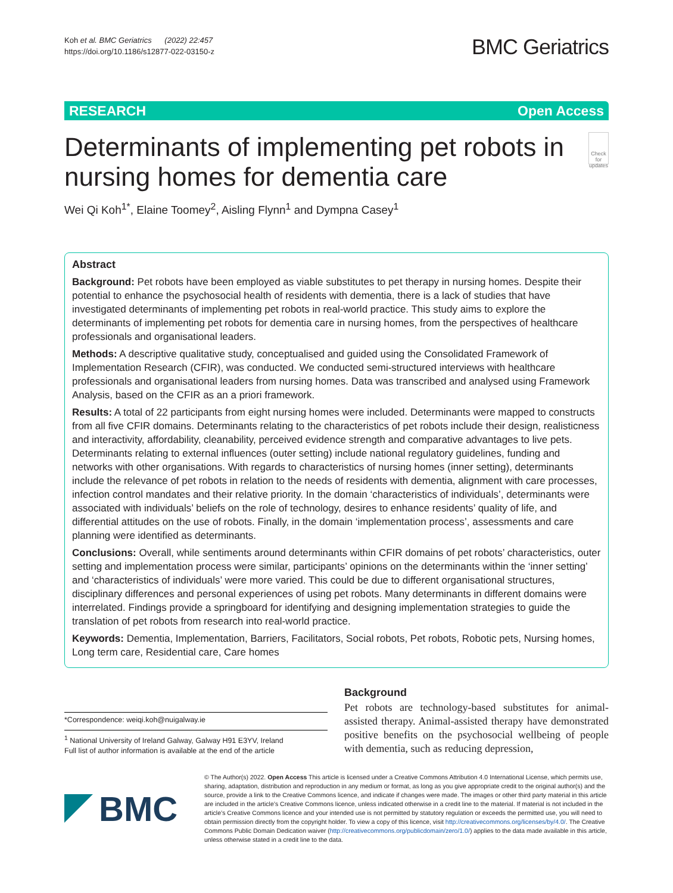Koh et al. BMC Geriatrics (2022) 22:457
https://doi.org/10.1186/s12877-022-03150-z
BMC Geriatrics
RESEARCH Open Access
Determinants of implementing pet robots in nursing homes for dementia care
Check for updates
Wei Qi Koh<sup>1*</sup>, Elaine Toomey<sup>2</sup>, Aisling Flynn<sup>1</sup> and Dympna Casey<sup>1</sup>
Abstract
Background: Pet robots have been employed as viable substitutes to pet therapy in nursing homes. Despite their potential to enhance the psychosocial health of residents with dementia, there is a lack of studies that have investigated determinants of implementing pet robots in real-world practice. This study aims to explore the determinants of implementing pet robots for dementia care in nursing homes, from the perspectives of healthcare professionals and organisational leaders.
Methods: A descriptive qualitative study, conceptualised and guided using the Consolidated Framework of Implementation Research (CFIR), was conducted. We conducted semi-structured interviews with healthcare professionals and organisational leaders from nursing homes. Data was transcribed and analysed using Framework Analysis, based on the CFIR as an a priori framework.
Results: A total of 22 participants from eight nursing homes were included. Determinants were mapped to constructs from all five CFIR domains. Determinants relating to the characteristics of pet robots include their design, realisticness and interactivity, affordability, cleanability, perceived evidence strength and comparative advantages to live pets. Determinants relating to external influences (outer setting) include national regulatory guidelines, funding and networks with other organisations. With regards to characteristics of nursing homes (inner setting), determinants include the relevance of pet robots in relation to the needs of residents with dementia, alignment with care processes, infection control mandates and their relative priority. In the domain ‘characteristics of individuals’, determinants were associated with individuals’ beliefs on the role of technology, desires to enhance residents’ quality of life, and differential attitudes on the use of robots. Finally, in the domain ‘implementation process’, assessments and care planning were identified as determinants.
Conclusions: Overall, while sentiments around determinants within CFIR domains of pet robots’ characteristics, outer setting and implementation process were similar, participants’ opinions on the determinants within the ‘inner setting’ and ‘characteristics of individuals’ were more varied. This could be due to different organisational structures, disciplinary differences and personal experiences of using pet robots. Many determinants in different domains were interrelated. Findings provide a springboard for identifying and designing implementation strategies to guide the translation of pet robots from research into real-world practice.
Keywords: Dementia, Implementation, Barriers, Facilitators, Social robots, Pet robots, Robotic pets, Nursing homes, Long term care, Residential care, Care homes
*Correspondence: weiqi.koh@nuigalway.ie
<sup>1</sup> National University of Ireland Galway, Galway H91 E3YV, Ireland
Full list of author information is available at the end of the article
Background
Pet robots are technology-based substitutes for animal-assisted therapy. Animal-assisted therapy have demonstrated positive benefits on the psychosocial wellbeing of people with dementia, such as reducing depression,
BMC
© The Author(s) 2022. Open Access This article is licensed under a Creative Commons Attribution 4.0 International License, which permits use, sharing, adaptation, distribution and reproduction in any medium or format, as long as you give appropriate credit to the original author(s) and the source, provide a link to the Creative Commons licence, and indicate if changes were made. The images or other third party material in this article are included in the article’s Creative Commons licence, unless indicated otherwise in a credit line to the material. If material is not included in the article’s Creative Commons licence and your intended use is not permitted by statutory regulation or exceeds the permitted use, you will need to obtain permission directly from the copyright holder. To view a copy of this licence, visit http://creativecommons.org/licenses/by/4.0/. The Creative Commons Public Domain Dedication waiver (http://creativecommons.org/publicdomain/zero/1.0/) applies to the data made available in this article, unless otherwise stated in a credit line to the data.